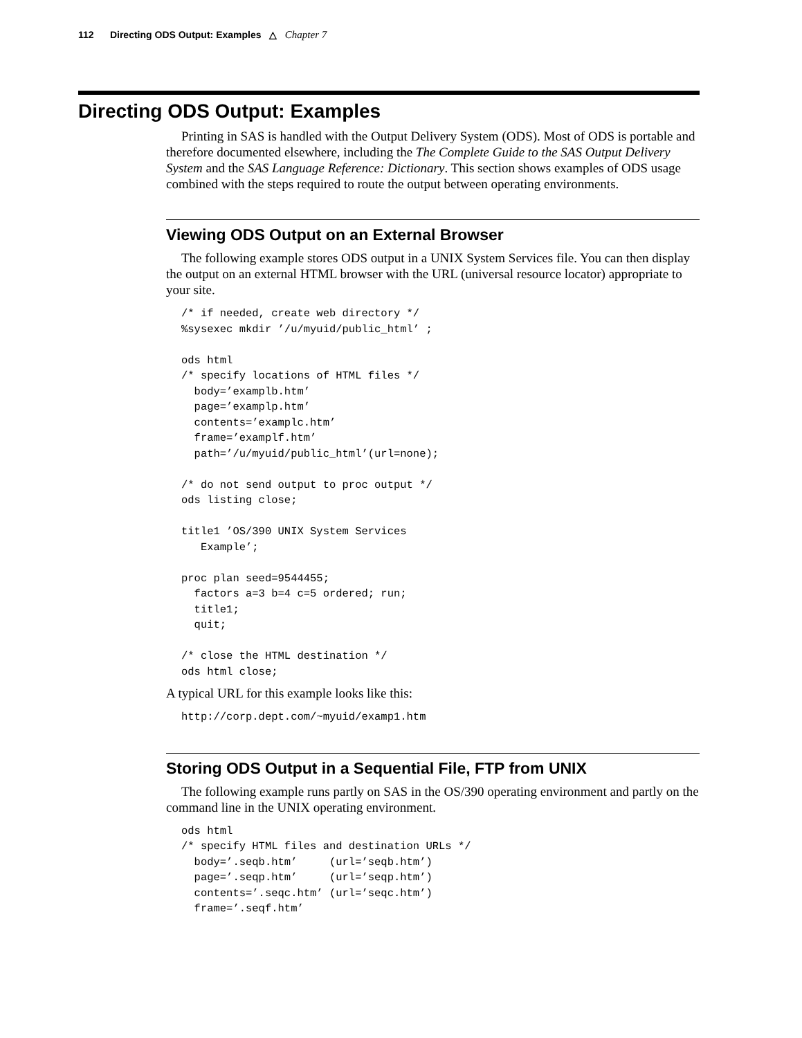112 Directing ODS Output: Examples △ Chapter 7
Directing ODS Output: Examples
Printing in SAS is handled with the Output Delivery System (ODS). Most of ODS is portable and therefore documented elsewhere, including the The Complete Guide to the SAS Output Delivery System and the SAS Language Reference: Dictionary. This section shows examples of ODS usage combined with the steps required to route the output between operating environments.
Viewing ODS Output on an External Browser
The following example stores ODS output in a UNIX System Services file. You can then display the output on an external HTML browser with the URL (universal resource locator) appropriate to your site.
/* if needed, create web directory */
%sysexec mkdir ’/u/myuid/public_html’ ;

ods html
/* specify locations of HTML files */
  body=’examplb.htm’
  page=’examplp.htm’
  contents=’examplc.htm’
  frame=’examplf.htm’
  path=’/u/myuid/public_html’(url=none);

/* do not send output to proc output */
ods listing close;

title1 ’OS/390 UNIX System Services
   Example’;

proc plan seed=9544455;
  factors a=3 b=4 c=5 ordered; run;
  title1;
  quit;

/* close the HTML destination */
ods html close;
A typical URL for this example looks like this:
http://corp.dept.com/~myuid/examp1.htm
Storing ODS Output in a Sequential File, FTP from UNIX
The following example runs partly on SAS in the OS/390 operating environment and partly on the command line in the UNIX operating environment.
ods html
/* specify HTML files and destination URLs */
  body=’.seqb.htm’     (url=’seqb.htm’)
  page=’.seqp.htm’     (url=’seqp.htm’)
  contents=’.seqc.htm’ (url=’seqc.htm’)
  frame=’.seqf.htm’